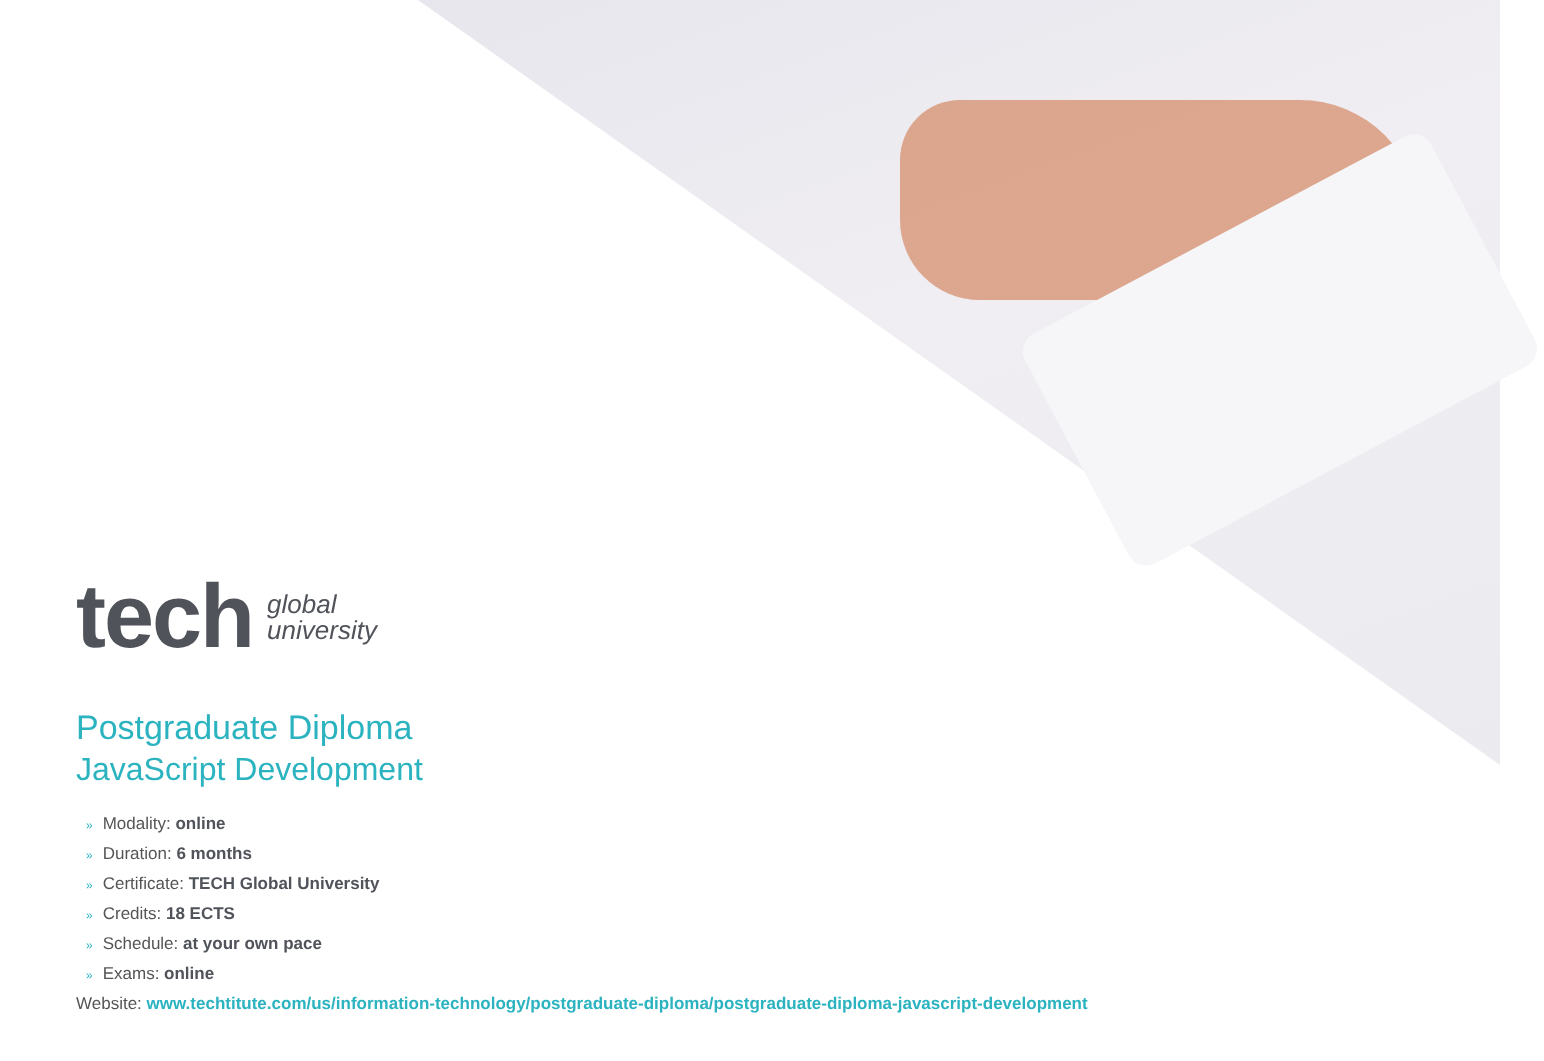tech
global
university
Postgraduate Diploma
JavaScript Development
» Modality: online
» Duration: 6 months
» Certificate: TECH Global University
» Credits: 18 ECTS
» Schedule: at your own pace
» Exams: online
Website: www.techtitute.com/us/information-technology/postgraduate-diploma/postgraduate-diploma-javascript-development